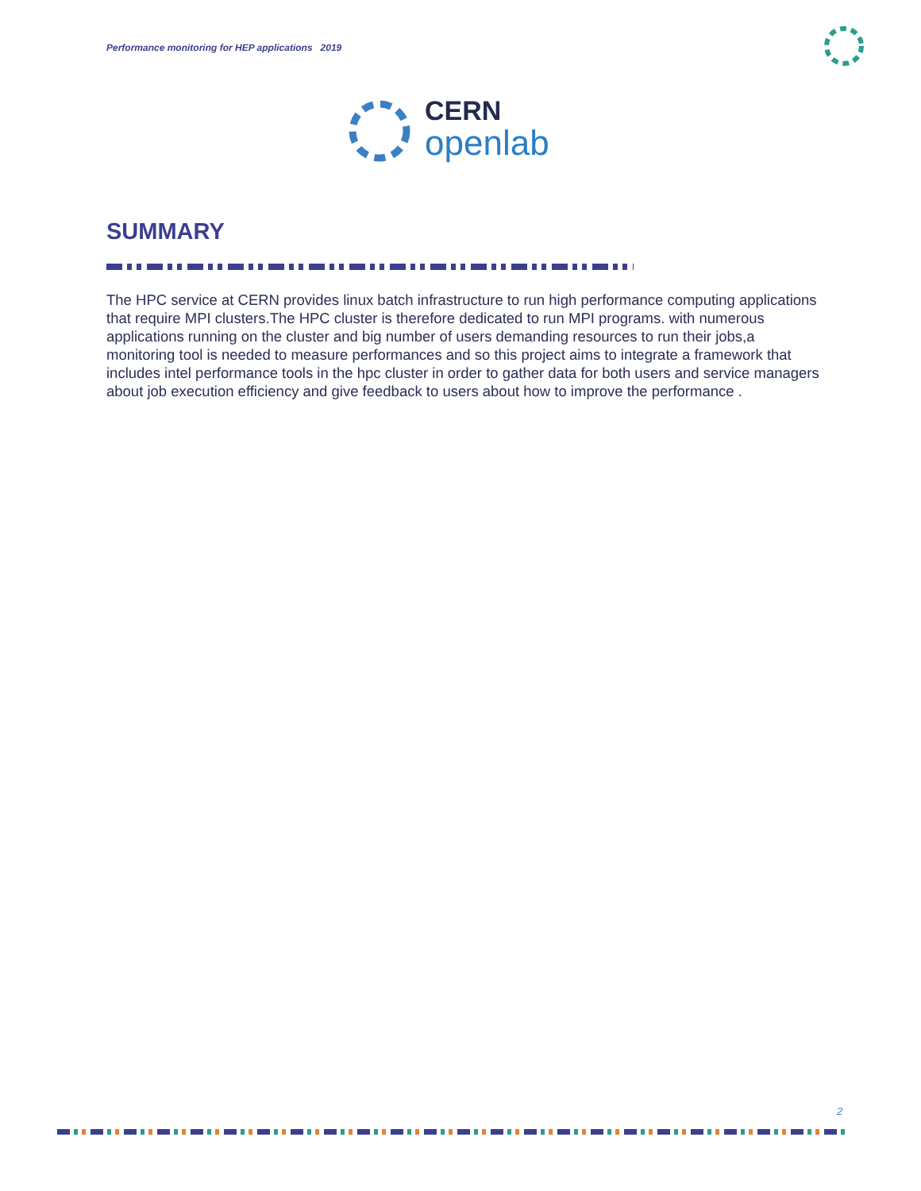Performance monitoring for HEP applications 2019
CERN
openlab
SUMMARY
The HPC service at CERN provides linux batch infrastructure to run high performance computing applications that require MPI clusters.The HPC cluster is therefore dedicated to run MPI programs. with numerous applications running on the cluster and big number of users demanding resources to run their jobs,a monitoring tool is needed to measure performances and so this project aims to integrate a framework that includes intel performance tools in the hpc cluster in order to gather data for both users and service managers about job execution efficiency and give feedback to users about how to improve the performance .
2